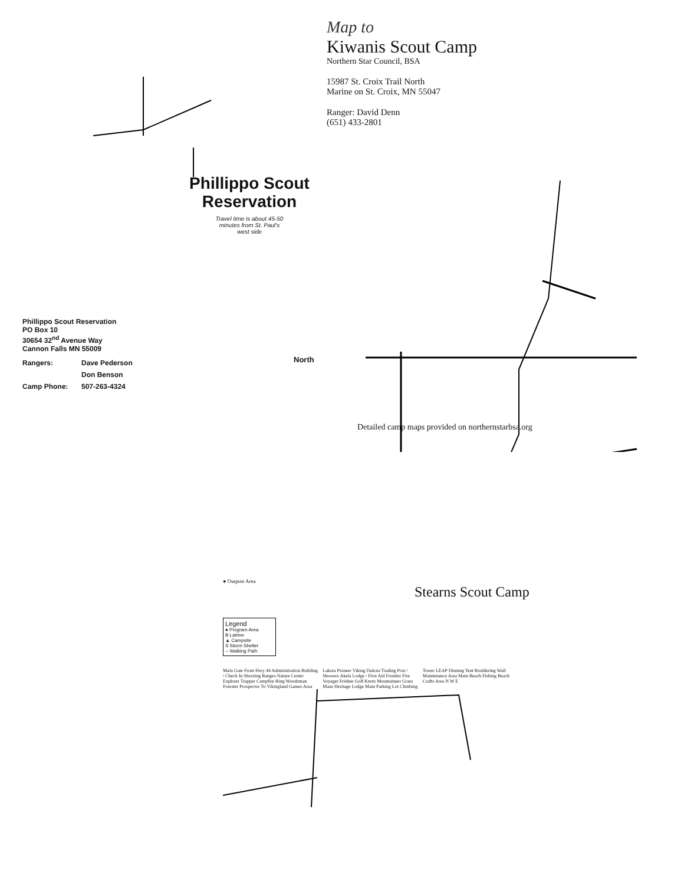Phillippo Scout
Reservation
Travel time is about 45-50
minutes from St. Paul's
west side
Phillippo Scout Reservation
PO Box 10
30654 32<sup>nd</sup> Avenue Way
Cannon Falls MN 55009
Rangers: Dave Pederson Don Benson Camp Phone: 507-263-4324
North
Map to
Kiwanis Scout Camp
Northern Star Council, BSA
15987 St. Croix Trail North
Marine on St. Croix, MN 55047
Ranger: David Denn
(651) 433-2801
Detailed camp maps provided on northernstarbsa.org
● Outpost Area
Stearns Scout Camp
Legend
● Program Area
B Latrine
▲ Campsite
S Storm Shelter
-- Walking Path
Main Gate From Hwy 44 Administration Building / Check In Shooting Ranges Nature Center Explorer Trapper Campfire Ring Woodsman Forester Prospector To Vikingland Games Area Lakota Pioneer Viking Dakota Trading Post / Showers Akela Lodge / First Aid Frontier Fire Voyager Frisbee Golf Knots Mountaineer Grass Maze Heritage Lodge Main Parking Lot Climbing Tower LEAP Dinning Tent Bouldering Wall Maintenance Area Main Beach Fishing Beach Crafts Area N W E